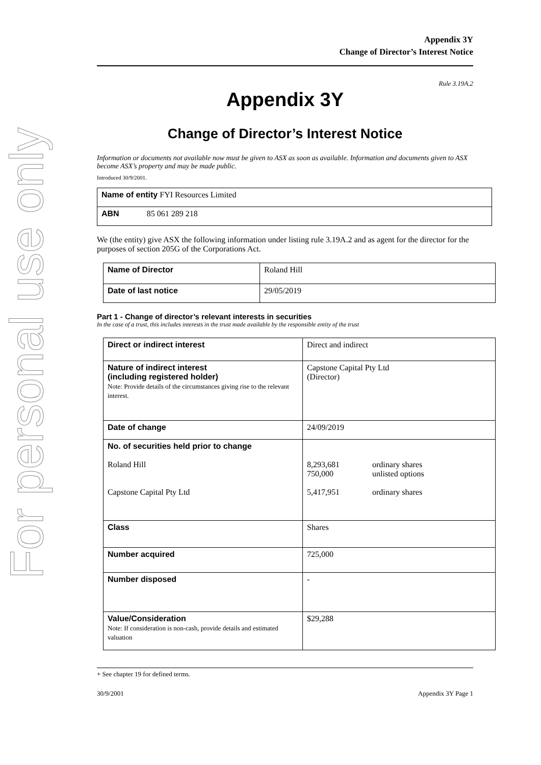For personal use only
Appendix 3Y
Change of Director’s Interest Notice
Rule 3.19A.2
Appendix 3Y
Change of Director’s Interest Notice
Information or documents not available now must be given to ASX as soon as available. Information and documents given to ASX become ASX’s property and may be made public.
Introduced 30/9/2001.
| Name of entity FYI Resources Limited |
| ABN 85 061 289 218 |
We (the entity) give ASX the following information under listing rule 3.19A.2 and as agent for the director for the purposes of section 205G of the Corporations Act.
| Name of Director | Roland Hill |
| Date of last notice | 29/05/2019 |
Part 1 - Change of director’s relevant interests in securities
In the case of a trust, this includes interests in the trust made available by the responsible entity of the trust
| Direct or indirect interest | Direct and indirect |
| Nature of indirect interest (including registered holder) Note: Provide details of the circumstances giving rise to the relevant interest. | Capstone Capital Pty Ltd (Director) |
| Date of change | 24/09/2019 |
| No. of securities held prior to change Roland Hill Capstone Capital Pty Ltd | / 8,293,681 750,000 5,417,951 / ordinary shares unlisted options ordinary shares / |
| Class | Shares |
| Number acquired | 725,000 |
| Number disposed | - |
| Value/Consideration Note: If consideration is non-cash, provide details and estimated valuation | $29,288 |
+ See chapter 19 for defined terms.
30/9/2001 Appendix 3Y Page 1